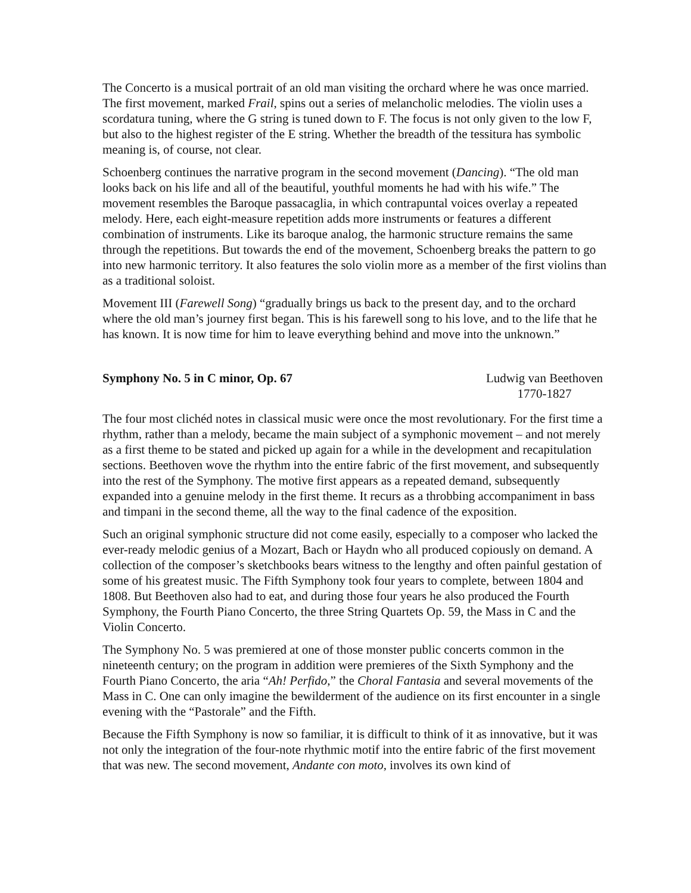The Concerto is a musical portrait of an old man visiting the orchard where he was once married. The first movement, marked Frail, spins out a series of melancholic melodies. The violin uses a scordatura tuning, where the G string is tuned down to F. The focus is not only given to the low F, but also to the highest register of the E string. Whether the breadth of the tessitura has symbolic meaning is, of course, not clear.
Schoenberg continues the narrative program in the second movement (Dancing). “The old man looks back on his life and all of the beautiful, youthful moments he had with his wife.” The movement resembles the Baroque passacaglia, in which contrapuntal voices overlay a repeated melody. Here, each eight-measure repetition adds more instruments or features a different combination of instruments. Like its baroque analog, the harmonic structure remains the same through the repetitions. But towards the end of the movement, Schoenberg breaks the pattern to go into new harmonic territory. It also features the solo violin more as a member of the first violins than as a traditional soloist.
Movement III (Farewell Song) “gradually brings us back to the present day, and to the orchard where the old man’s journey first began. This is his farewell song to his love, and to the life that he has known. It is now time for him to leave everything behind and move into the unknown.”
Symphony No. 5 in C minor, Op. 67
Ludwig van Beethoven
1770-1827
The four most clichéd notes in classical music were once the most revolutionary. For the first time a rhythm, rather than a melody, became the main subject of a symphonic movement – and not merely as a first theme to be stated and picked up again for a while in the development and recapitulation sections. Beethoven wove the rhythm into the entire fabric of the first movement, and subsequently into the rest of the Symphony. The motive first appears as a repeated demand, subsequently expanded into a genuine melody in the first theme. It recurs as a throbbing accompaniment in bass and timpani in the second theme, all the way to the final cadence of the exposition.
Such an original symphonic structure did not come easily, especially to a composer who lacked the ever-ready melodic genius of a Mozart, Bach or Haydn who all produced copiously on demand. A collection of the composer’s sketchbooks bears witness to the lengthy and often painful gestation of some of his greatest music. The Fifth Symphony took four years to complete, between 1804 and 1808. But Beethoven also had to eat, and during those four years he also produced the Fourth Symphony, the Fourth Piano Concerto, the three String Quartets Op. 59, the Mass in C and the Violin Concerto.
The Symphony No. 5 was premiered at one of those monster public concerts common in the nineteenth century; on the program in addition were premieres of the Sixth Symphony and the Fourth Piano Concerto, the aria “Ah! Perfido,” the Choral Fantasia and several movements of the Mass in C. One can only imagine the bewilderment of the audience on its first encounter in a single evening with the “Pastorale” and the Fifth.
Because the Fifth Symphony is now so familiar, it is difficult to think of it as innovative, but it was not only the integration of the four-note rhythmic motif into the entire fabric of the first movement that was new. The second movement, Andante con moto, involves its own kind of